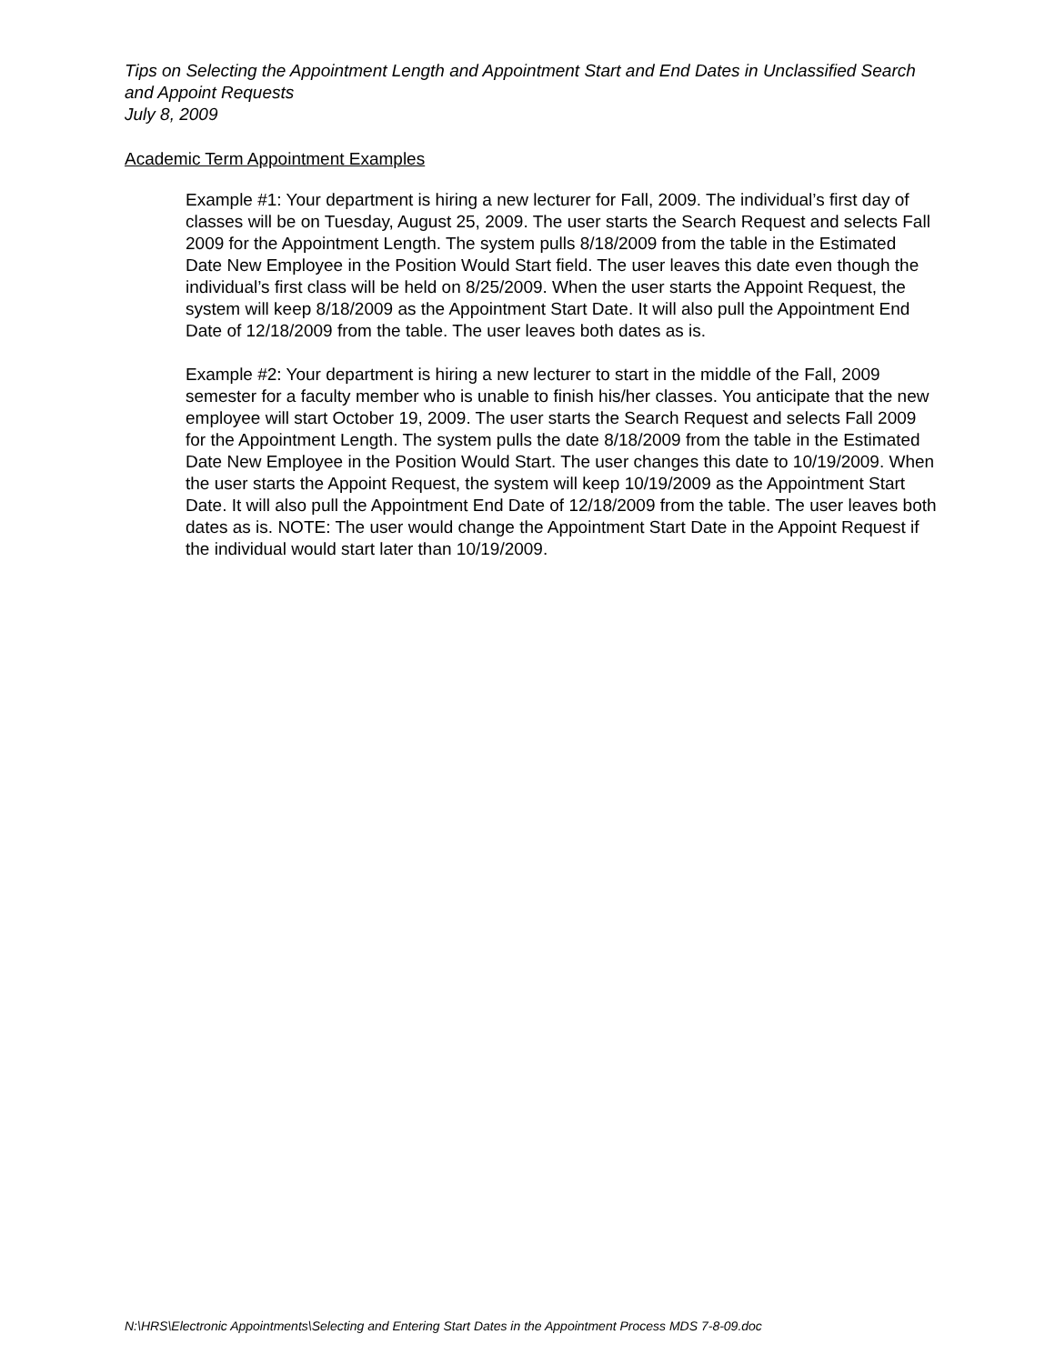Tips on Selecting the Appointment Length and Appointment Start and End Dates in Unclassified Search and Appoint Requests
July 8, 2009
Academic Term Appointment Examples
Example #1: Your department is hiring a new lecturer for Fall, 2009. The individual’s first day of classes will be on Tuesday, August 25, 2009. The user starts the Search Request and selects Fall 2009 for the Appointment Length. The system pulls 8/18/2009 from the table in the Estimated Date New Employee in the Position Would Start field. The user leaves this date even though the individual’s first class will be held on 8/25/2009. When the user starts the Appoint Request, the system will keep 8/18/2009 as the Appointment Start Date. It will also pull the Appointment End Date of 12/18/2009 from the table. The user leaves both dates as is.
Example #2: Your department is hiring a new lecturer to start in the middle of the Fall, 2009 semester for a faculty member who is unable to finish his/her classes. You anticipate that the new employee will start October 19, 2009. The user starts the Search Request and selects Fall 2009 for the Appointment Length. The system pulls the date 8/18/2009 from the table in the Estimated Date New Employee in the Position Would Start. The user changes this date to 10/19/2009. When the user starts the Appoint Request, the system will keep 10/19/2009 as the Appointment Start Date. It will also pull the Appointment End Date of 12/18/2009 from the table. The user leaves both dates as is. NOTE: The user would change the Appointment Start Date in the Appoint Request if the individual would start later than 10/19/2009.
N:\HRS\Electronic Appointments\Selecting and Entering Start Dates in the Appointment Process MDS 7-8-09.doc